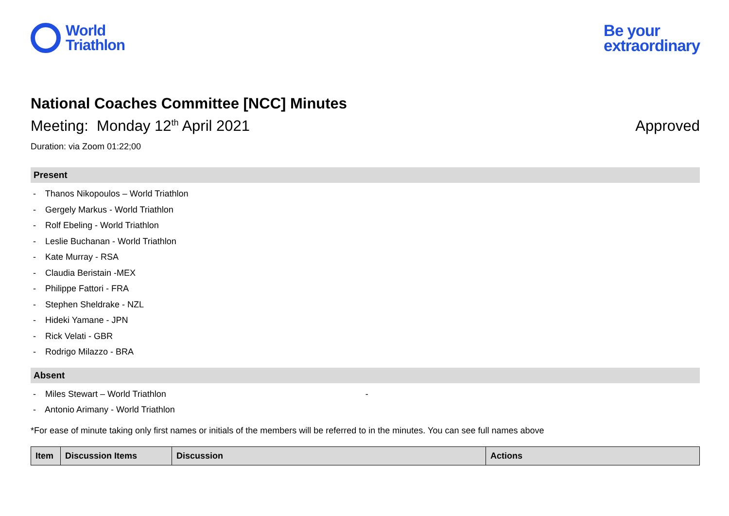World
Triathlon
Be your
extraordinary
National Coaches Committee [NCC] Minutes
Meeting: Monday 12<sup>th</sup> April 2021
Approved
Duration: via Zoom 01:22;00
Present
- Thanos Nikopoulos – World Triathlon
- Gergely Markus - World Triathlon
- Rolf Ebeling - World Triathlon
- Leslie Buchanan - World Triathlon
- Kate Murray - RSA
- Claudia Beristain -MEX
- Philippe Fattori - FRA
- Stephen Sheldrake - NZL
- Hideki Yamane - JPN
- Rick Velati - GBR
- Rodrigo Milazzo - BRA
Absent
- Miles Stewart – World Triathlon -
- Antonio Arimany - World Triathlon
*For ease of minute taking only first names or initials of the members will be referred to in the minutes. You can see full names above
| Item | Discussion Items | Discussion | Actions |
| --- | --- | --- | --- |